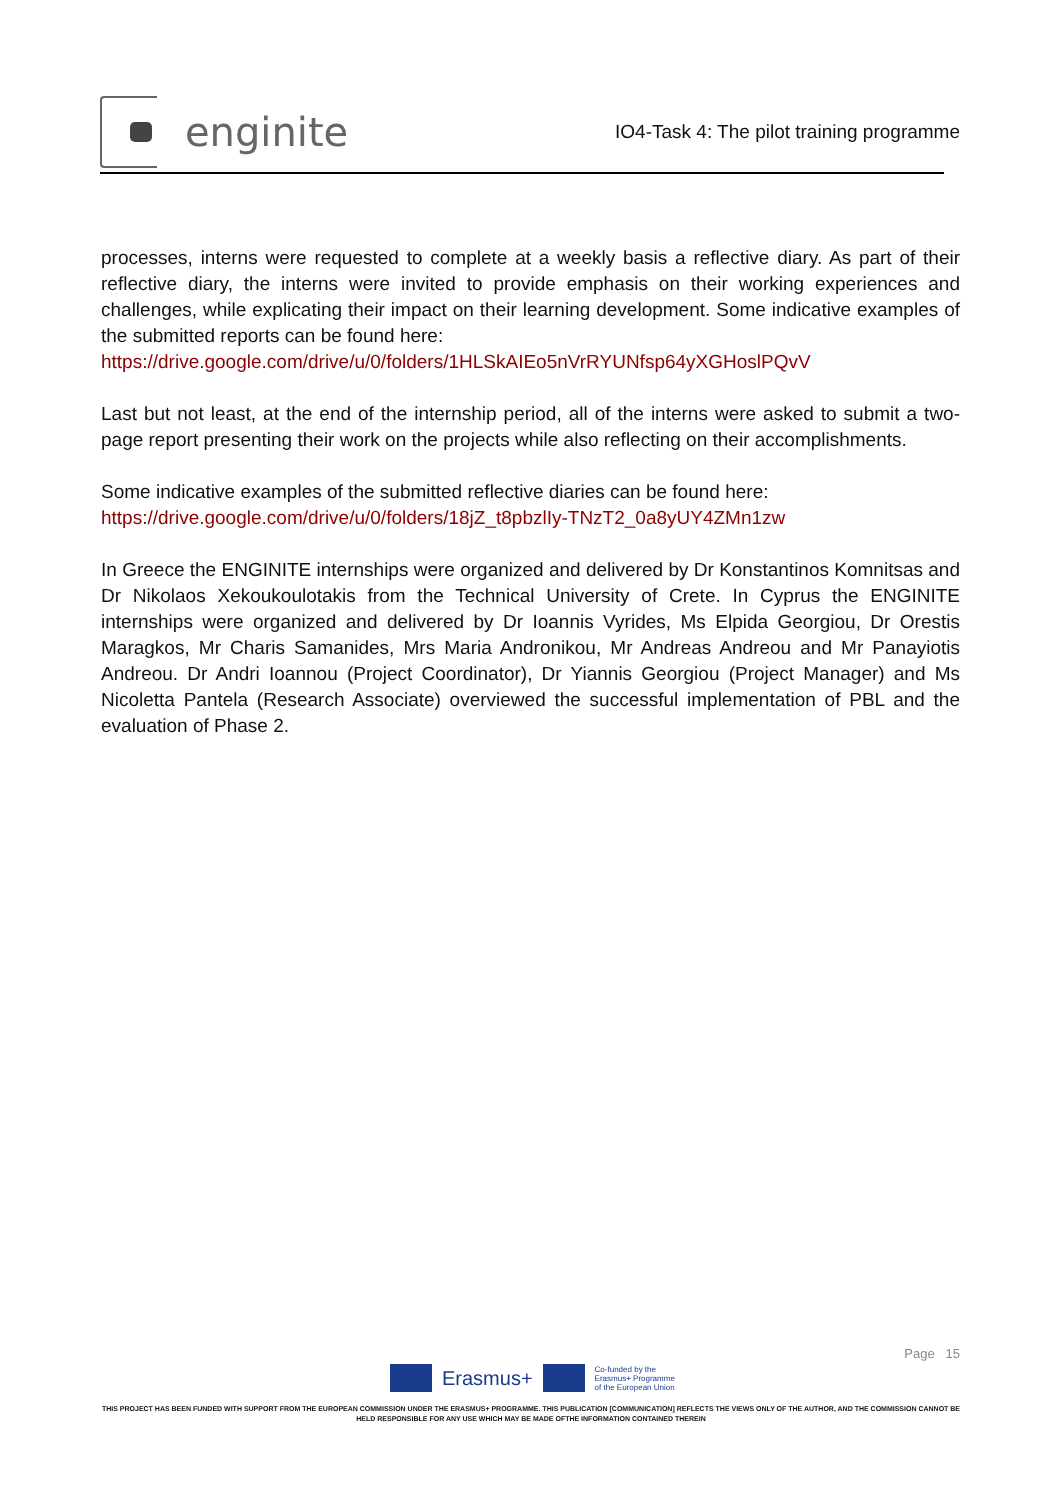enginite
IO4-Task 4: The pilot training programme
processes, interns were requested to complete at a weekly basis a reflective diary. As part of their reflective diary, the interns were invited to provide emphasis on their working experiences and challenges, while explicating their impact on their learning development. Some indicative examples of the submitted reports can be found here:
https://drive.google.com/drive/u/0/folders/1HLSkAIEo5nVrRYUNfsp64yXGHoslPQvV
Last but not least, at the end of the internship period, all of the interns were asked to submit a two-page report presenting their work on the projects while also reflecting on their accomplishments.
Some indicative examples of the submitted reflective diaries can be found here:
https://drive.google.com/drive/u/0/folders/18jZ_t8pbzlIy-TNzT2_0a8yUY4ZMn1zw
In Greece the ENGINITE internships were organized and delivered by Dr Konstantinos Komnitsas and Dr Nikolaos Xekoukoulotakis from the Technical University of Crete. In Cyprus the ENGINITE internships were organized and delivered by Dr Ioannis Vyrides, Ms Elpida Georgiou, Dr Orestis Maragkos, Mr Charis Samanides, Mrs Maria Andronikou, Mr Andreas Andreou and Mr Panayiotis Andreou. Dr Andri Ioannou (Project Coordinator), Dr Yiannis Georgiou (Project Manager) and Ms Nicoletta Pantela (Research Associate) overviewed the successful implementation of PBL and the evaluation of Phase 2.
Page 15
Erasmus+
Co-funded by the
Erasmus+ Programme
of the European Union
THIS PROJECT HAS BEEN FUNDED WITH SUPPORT FROM THE EUROPEAN COMMISSION UNDER THE ERASMUS+ PROGRAMME. THIS PUBLICATION [COMMUNICATION] REFLECTS THE VIEWS ONLY OF THE AUTHOR, AND THE COMMISSION CANNOT BE HELD RESPONSIBLE FOR ANY USE WHICH MAY BE MADE OFTHE INFORMATION CONTAINED THEREIN